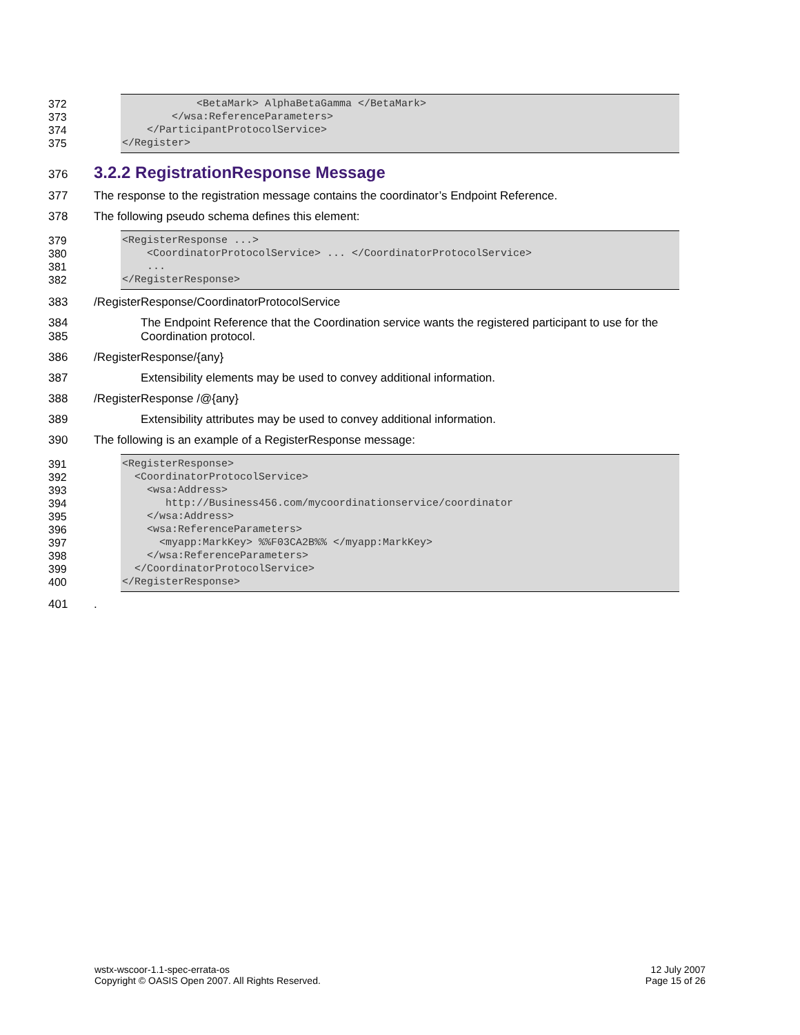372
            <BetaMark> AlphaBetaGamma </BetaMark>
373
        </wsa:ReferenceParameters>
374
    </ParticipantProtocolService>
375
</Register>
376
3.2.2 RegistrationResponse Message
377 The response to the registration message contains the coordinator’s Endpoint Reference.
378 The following pseudo schema defines this element:
379
<RegisterResponse ...>
380
    <CoordinatorProtocolService> ... </CoordinatorProtocolService>
381
    ...
382
</RegisterResponse>
383 /RegisterResponse/CoordinatorProtocolService
384
385 The Endpoint Reference that the Coordination service wants the registered participant to use for the Coordination protocol.
386 /RegisterResponse/{any}
387 Extensibility elements may be used to convey additional information.
388 /RegisterResponse /@{any}
389 Extensibility attributes may be used to convey additional information.
390 The following is an example of a RegisterResponse message:
391
<RegisterResponse>
392
  <CoordinatorProtocolService>
393
    <wsa:Address>
394
       http://Business456.com/mycoordinationservice/coordinator
395
    </wsa:Address>
396
    <wsa:ReferenceParameters>
397
      <myapp:MarkKey> %%F03CA2B%% </myapp:MarkKey>
398
    </wsa:ReferenceParameters>
399
  </CoordinatorProtocolService>
400
</RegisterResponse>
401.
wstx-wscoor-1.1-spec-errata-os
Copyright © OASIS Open 2007. All Rights Reserved.
12 July 2007
Page 15 of 26